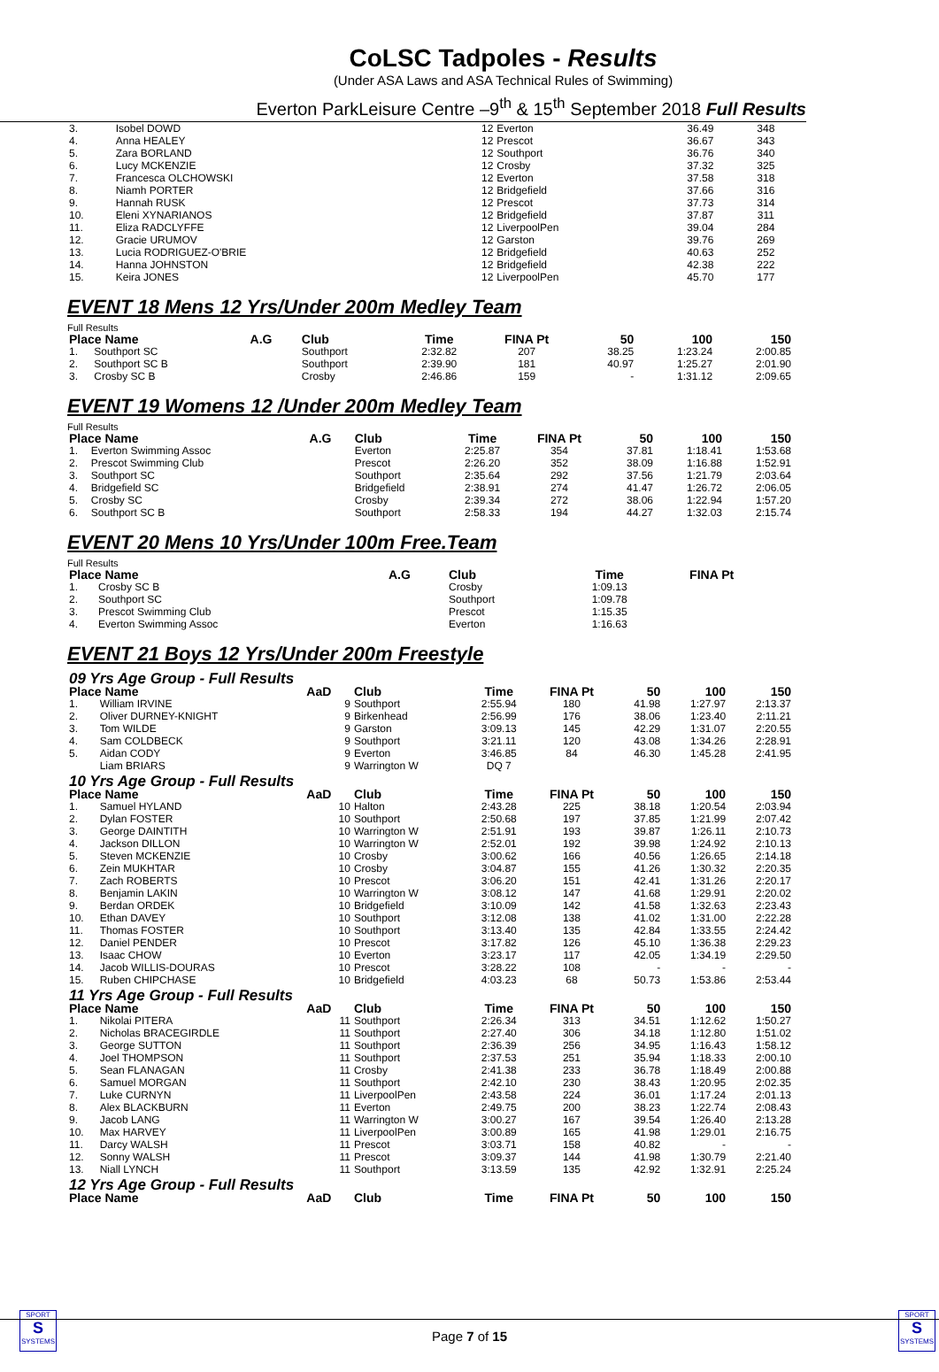CoLSC Tadpoles - Results
(Under ASA Laws and ASA Technical Rules of Swimming)
Everton ParkLeisure Centre –9<sup>th</sup> & 15<sup>th</sup> September 2018 Full Results
| 3. | Isobel DOWD | 12 | Everton | 36.49 | 348 |
| 4. | Anna HEALEY | 12 | Prescot | 36.67 | 343 |
| 5. | Zara BORLAND | 12 | Southport | 36.76 | 340 |
| 6. | Lucy MCKENZIE | 12 | Crosby | 37.32 | 325 |
| 7. | Francesca OLCHOWSKI | 12 | Everton | 37.58 | 318 |
| 8. | Niamh PORTER | 12 | Bridgefield | 37.66 | 316 |
| 9. | Hannah RUSK | 12 | Prescot | 37.73 | 314 |
| 10. | Eleni XYNARIANOS | 12 | Bridgefield | 37.87 | 311 |
| 11. | Eliza RADCLYFFE | 12 | LiverpoolPen | 39.04 | 284 |
| 12. | Gracie URUMOV | 12 | Garston | 39.76 | 269 |
| 13. | Lucia RODRIGUEZ-O'BRIE | 12 | Bridgefield | 40.63 | 252 |
| 14. | Hanna JOHNSTON | 12 | Bridgefield | 42.38 | 222 |
| 15. | Keira JONES | 12 | LiverpoolPen | 45.70 | 177 |
EVENT 18 Mens 12 Yrs/Under 200m Medley Team
Full Results
| Place Name | | A.G | Club | Time | FINA Pt | 50 | 100 | 150 |
| --- | --- | --- | --- | --- | --- | --- | --- | --- |
| 1. | Southport SC | | Southport | 2:32.82 | 207 | 38.25 | 1:23.24 | 2:00.85 |
| 2. | Southport SC B | | Southport | 2:39.90 | 181 | 40.97 | 1:25.27 | 2:01.90 |
| 3. | Crosby SC B | | Crosby | 2:46.86 | 159 | - | 1:31.12 | 2:09.65 |
EVENT 19 Womens 12 /Under 200m Medley Team
Full Results
| Place Name | | A.G | Club | Time | FINA Pt | 50 | 100 | 150 |
| --- | --- | --- | --- | --- | --- | --- | --- | --- |
| 1. | Everton Swimming Assoc | | Everton | 2:25.87 | 354 | 37.81 | 1:18.41 | 1:53.68 |
| 2. | Prescot Swimming Club | | Prescot | 2:26.20 | 352 | 38.09 | 1:16.88 | 1:52.91 |
| 3. | Southport SC | | Southport | 2:35.64 | 292 | 37.56 | 1:21.79 | 2:03.64 |
| 4. | Bridgefield SC | | Bridgefield | 2:38.91 | 274 | 41.47 | 1:26.72 | 2:06.05 |
| 5. | Crosby SC | | Crosby | 2:39.34 | 272 | 38.06 | 1:22.94 | 1:57.20 |
| 6. | Southport SC B | | Southport | 2:58.33 | 194 | 44.27 | 1:32.03 | 2:15.74 |
EVENT 20 Mens 10 Yrs/Under 100m Free.Team
Full Results
| Place Name | | A.G | Club | Time | FINA Pt | | | |
| --- | --- | --- | --- | --- | --- | --- | --- | --- |
| 1. | Crosby SC B | | Crosby | 1:09.13 | | | | |
| 2. | Southport SC | | Southport | 1:09.78 | | | | |
| 3. | Prescot Swimming Club | | Prescot | 1:15.35 | | | | |
| 4. | Everton Swimming Assoc | | Everton | 1:16.63 | | | | |
EVENT 21 Boys 12 Yrs/Under 200m Freestyle
| 09 Yrs Age Group - Full Results | | | | | | | | |
| Place Name | | AaD | Club | Time | FINA Pt | 50 | 100 | 150 |
| 1. | William IRVINE | 9 | Southport | 2:55.94 | 180 | 41.98 | 1:27.97 | 2:13.37 |
| 2. | Oliver DURNEY-KNIGHT | 9 | Birkenhead | 2:56.99 | 176 | 38.06 | 1:23.40 | 2:11.21 |
| 3. | Tom WILDE | 9 | Garston | 3:09.13 | 145 | 42.29 | 1:31.07 | 2:20.55 |
| 4. | Sam COLDBECK | 9 | Southport | 3:21.11 | 120 | 43.08 | 1:34.26 | 2:28.91 |
| 5. | Aidan CODY | 9 | Everton | 3:46.85 | 84 | 46.30 | 1:45.28 | 2:41.95 |
| | Liam BRIARS | 9 | Warrington W | DQ 7 | | | | |
| 10 Yrs Age Group - Full Results | | | | | | | | |
| Place Name | | AaD | Club | Time | FINA Pt | 50 | 100 | 150 |
| 1. | Samuel HYLAND | 10 | Halton | 2:43.28 | 225 | 38.18 | 1:20.54 | 2:03.94 |
| 2. | Dylan FOSTER | 10 | Southport | 2:50.68 | 197 | 37.85 | 1:21.99 | 2:07.42 |
| 3. | George DAINTITH | 10 | Warrington W | 2:51.91 | 193 | 39.87 | 1:26.11 | 2:10.73 |
| 4. | Jackson DILLON | 10 | Warrington W | 2:52.01 | 192 | 39.98 | 1:24.92 | 2:10.13 |
| 5. | Steven MCKENZIE | 10 | Crosby | 3:00.62 | 166 | 40.56 | 1:26.65 | 2:14.18 |
| 6. | Zein MUKHTAR | 10 | Crosby | 3:04.87 | 155 | 41.26 | 1:30.32 | 2:20.35 |
| 7. | Zach ROBERTS | 10 | Prescot | 3:06.20 | 151 | 42.41 | 1:31.26 | 2:20.17 |
| 8. | Benjamin LAKIN | 10 | Warrington W | 3:08.12 | 147 | 41.68 | 1:29.91 | 2:20.02 |
| 9. | Berdan ORDEK | 10 | Bridgefield | 3:10.09 | 142 | 41.58 | 1:32.63 | 2:23.43 |
| 10. | Ethan DAVEY | 10 | Southport | 3:12.08 | 138 | 41.02 | 1:31.00 | 2:22.28 |
| 11. | Thomas FOSTER | 10 | Southport | 3:13.40 | 135 | 42.84 | 1:33.55 | 2:24.42 |
| 12. | Daniel PENDER | 10 | Prescot | 3:17.82 | 126 | 45.10 | 1:36.38 | 2:29.23 |
| 13. | Isaac CHOW | 10 | Everton | 3:23.17 | 117 | 42.05 | 1:34.19 | 2:29.50 |
| 14. | Jacob WILLIS-DOURAS | 10 | Prescot | 3:28.22 | 108 | - | - | - |
| 15. | Ruben CHIPCHASE | 10 | Bridgefield | 4:03.23 | 68 | 50.73 | 1:53.86 | 2:53.44 |
| 11 Yrs Age Group - Full Results | | | | | | | | |
| Place Name | | AaD | Club | Time | FINA Pt | 50 | 100 | 150 |
| 1. | Nikolai PITERA | 11 | Southport | 2:26.34 | 313 | 34.51 | 1:12.62 | 1:50.27 |
| 2. | Nicholas BRACEGIRDLE | 11 | Southport | 2:27.40 | 306 | 34.18 | 1:12.80 | 1:51.02 |
| 3. | George SUTTON | 11 | Southport | 2:36.39 | 256 | 34.95 | 1:16.43 | 1:58.12 |
| 4. | Joel THOMPSON | 11 | Southport | 2:37.53 | 251 | 35.94 | 1:18.33 | 2:00.10 |
| 5. | Sean FLANAGAN | 11 | Crosby | 2:41.38 | 233 | 36.78 | 1:18.49 | 2:00.88 |
| 6. | Samuel MORGAN | 11 | Southport | 2:42.10 | 230 | 38.43 | 1:20.95 | 2:02.35 |
| 7. | Luke CURNYN | 11 | LiverpoolPen | 2:43.58 | 224 | 36.01 | 1:17.24 | 2:01.13 |
| 8. | Alex BLACKBURN | 11 | Everton | 2:49.75 | 200 | 38.23 | 1:22.74 | 2:08.43 |
| 9. | Jacob LANG | 11 | Warrington W | 3:00.27 | 167 | 39.54 | 1:26.40 | 2:13.28 |
| 10. | Max HARVEY | 11 | LiverpoolPen | 3:00.89 | 165 | 41.98 | 1:29.01 | 2:16.75 |
| 11. | Darcy WALSH | 11 | Prescot | 3:03.71 | 158 | 40.82 | - | - |
| 12. | Sonny WALSH | 11 | Prescot | 3:09.37 | 144 | 41.98 | 1:30.79 | 2:21.40 |
| 13. | Niall LYNCH | 11 | Southport | 3:13.59 | 135 | 42.92 | 1:32.91 | 2:25.24 |
| 12 Yrs Age Group - Full Results | | | | | | | | |
| Place Name | | AaD | Club | Time | FINA Pt | 50 | 100 | 150 |
SPORT
S
SYSTEMS
SPORT
S
SYSTEMS
Page 7 of 15